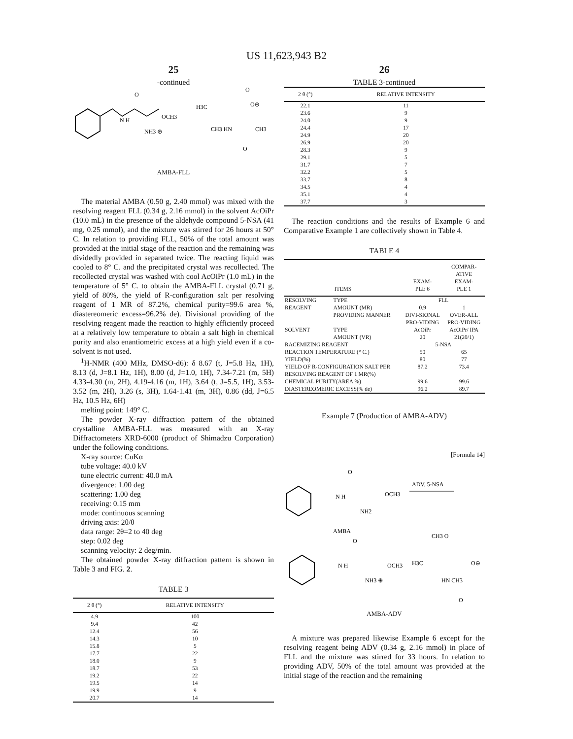US 11,623,943 B2
25
-continued
O
N H
OCH3
NH3 ⊕
H3C
CH3 HN
CH3
O⊖
O
O
AMBA-FLL
The material AMBA (0.50 g, 2.40 mmol) was mixed with the resolving reagent FLL (0.34 g, 2.16 mmol) in the solvent AcOiPr (10.0 mL) in the presence of the aldehyde compound 5-NSA (41 mg, 0.25 mmol), and the mixture was stirred for 26 hours at 50° C. In relation to providing FLL, 50% of the total amount was provided at the initial stage of the reaction and the remaining was dividedly provided in separated twice. The reacting liquid was cooled to 8° C. and the precipitated crystal was recollected. The recollected crystal was washed with cool AcOiPr (1.0 mL) in the temperature of 5° C. to obtain the AMBA-FLL crystal (0.71 g, yield of 80%, the yield of R-configuration salt per resolving reagent of 1 MR of 87.2%, chemical purity=99.6 area %, diastereomeric excess=96.2% de). Divisional providing of the resolving reagent made the reaction to highly efficiently proceed at a relatively low temperature to obtain a salt high in chemical purity and also enantiometric excess at a high yield even if a co-solvent is not used.
<sup>1</sup>H-NMR (400 MHz, DMSO-d6): δ 8.67 (t, J=5.8 Hz, 1H), 8.13 (d, J=8.1 Hz, 1H), 8.00 (d, J=1.0, 1H), 7.34-7.21 (m, 5H) 4.33-4.30 (m, 2H), 4.19-4.16 (m, 1H), 3.64 (t, J=5.5, 1H), 3.53-3.52 (m, 2H), 3.26 (s, 3H), 1.64-1.41 (m, 3H), 0.86 (dd, J=6.5 Hz, 10.5 Hz, 6H)
melting point: 149° C.
The powder X-ray diffraction pattern of the obtained crystalline AMBA-FLL was measured with an X-ray Diffractometers XRD-6000 (product of Shimadzu Corporation) under the following conditions.
X-ray source: CuKα
tube voltage: 40.0 kV
tune electric current: 40.0 mA
divergence: 1.00 deg
scattering: 1.00 deg
receiving: 0.15 mm
mode: continuous scanning
driving axis: 2θ/θ
data range: 2θ=2 to 40 deg
step: 0.02 deg
scanning velocity: 2 deg/min.
The obtained powder X-ray diffraction pattern is shown in Table 3 and FIG. 2.
TABLE 3
| 2 θ (°) | RELATIVE INTENSITY |
| --- | --- |
| 4.9 | 100 |
| 9.4 | 42 |
| 12.4 | 56 |
| 14.3 | 10 |
| 15.8 | 5 |
| 17.7 | 22 |
| 18.0 | 9 |
| 18.7 | 53 |
| 19.2 | 22 |
| 19.5 | 14 |
| 19.9 | 9 |
| 20.7 | 14 |
26
TABLE 3-continued
| 2 θ (°) | RELATIVE INTENSITY |
| --- | --- |
| 22.1 | 11 |
| 23.6 | 9 |
| 24.0 | 9 |
| 24.4 | 17 |
| 24.9 | 20 |
| 26.9 | 20 |
| 28.3 | 9 |
| 29.1 | 5 |
| 31.7 | 7 |
| 32.2 | 5 |
| 33.7 | 8 |
| 34.5 | 4 |
| 35.1 | 4 |
| 37.7 | 3 |
The reaction conditions and the results of Example 6 and Comparative Example 1 are collectively shown in Table 4.
TABLE 4
| ITEMS | | EXAM- PLE 6 | COMPAR- ATIVE EXAM- PLE 1 |
| --- | --- | --- | --- |
| RESOLVING | TYPE | FLL | |
| REAGENT | AMOUNT (MR) | 0.9 | 1 |
| | PROVIDING MANNER | DIVI-SIONAL PRO-VIDING | OVER-ALL PRO-VIDING |
| SOLVENT | TYPE | AcOiPr | AcOiPr/ IPA |
| | AMOUNT (VR) | 20 | 21(20/1) |
| RACEMIZING REAGENT | | 5-NSA | |
| REACTION TEMPERATURE (° C.) | | 50 | 65 |
| YIELD(%) | | 80 | 77 |
| YIELD OF R-CONFIGURATION SALT PER RESOLVING REAGENT OF 1 MR(%) | | 87.2 | 73.4 |
| CHEMICAL PURITY(AREA %) | | 99.6 | 99.6 |
| DIASTEREOMERIC EXCESS(% de) | | 96.2 | 89.7 |
Example 7 (Production of AMBA-ADV)
[Formula 14]
N H
O
OCH3
NH2
ADV, 5-NSA
AMBA
N H
O
OCH3
NH3 ⊕
H3C
CH3 O
O⊖
HN CH3
O
AMBA-ADV
A mixture was prepared likewise Example 6 except for the resolving reagent being ADV (0.34 g, 2.16 mmol) in place of FLL and the mixture was stirred for 33 hours. In relation to providing ADV, 50% of the total amount was provided at the initial stage of the reaction and the remaining